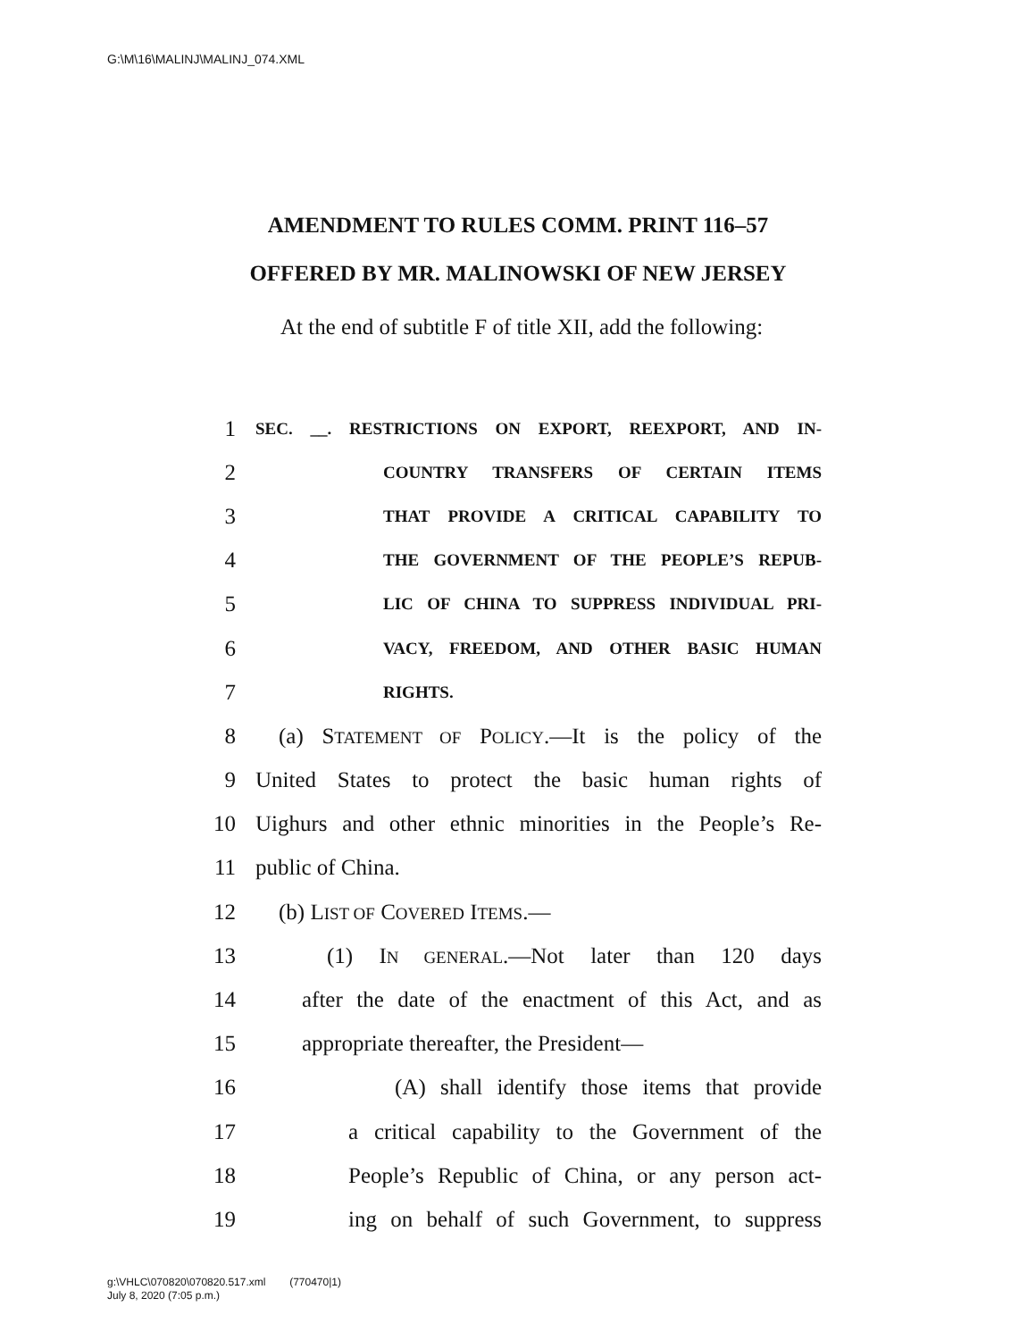G:\M\16\MALINJ\MALINJ_074.XML
AMENDMENT TO RULES COMM. PRINT 116–57
OFFERED BY MR. MALINOWSKI OF NEW JERSEY
At the end of subtitle F of title XII, add the following:
1 SEC. __. RESTRICTIONS ON EXPORT, REEXPORT, AND IN-
2 COUNTRY TRANSFERS OF CERTAIN ITEMS
3 THAT PROVIDE A CRITICAL CAPABILITY TO
4 THE GOVERNMENT OF THE PEOPLE’S REPUB-
5 LIC OF CHINA TO SUPPRESS INDIVIDUAL PRI-
6 VACY, FREEDOM, AND OTHER BASIC HUMAN
7 RIGHTS.
8 (a) STATEMENT OF POLICY.—It is the policy of the
9 United States to protect the basic human rights of
10 Uighurs and other ethnic minorities in the People’s Re-
11 public of China.
12 (b) LIST OF COVERED ITEMS.—
13 (1) IN GENERAL.—Not later than 120 days
14 after the date of the enactment of this Act, and as
15 appropriate thereafter, the President—
16 (A) shall identify those items that provide
17 a critical capability to the Government of the
18 People’s Republic of China, or any person act-
19 ing on behalf of such Government, to suppress
g:\VHLC\070820\070820.517.xml (770470|1)
July 8, 2020 (7:05 p.m.)